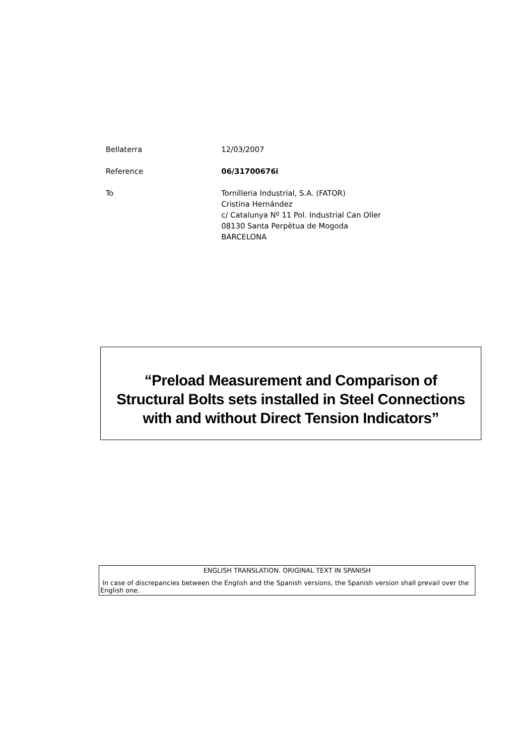Bellaterra 12/03/2007
Reference 06/31700676i
To Tornilleria Industrial, S.A. (FATOR)
Cristina Hernández
c/ Catalunya Nº 11 Pol. Industrial Can Oller
08130 Santa Perpètua de Mogoda
BARCELONA
“Preload Measurement and Comparison of Structural Bolts sets installed in Steel Connections with and without Direct Tension Indicators”
ENGLISH TRANSLATION. ORIGINAL TEXT IN SPANISH
In case of discrepancies between the English and the Spanish versions, the Spanish version shall prevail over the English one.